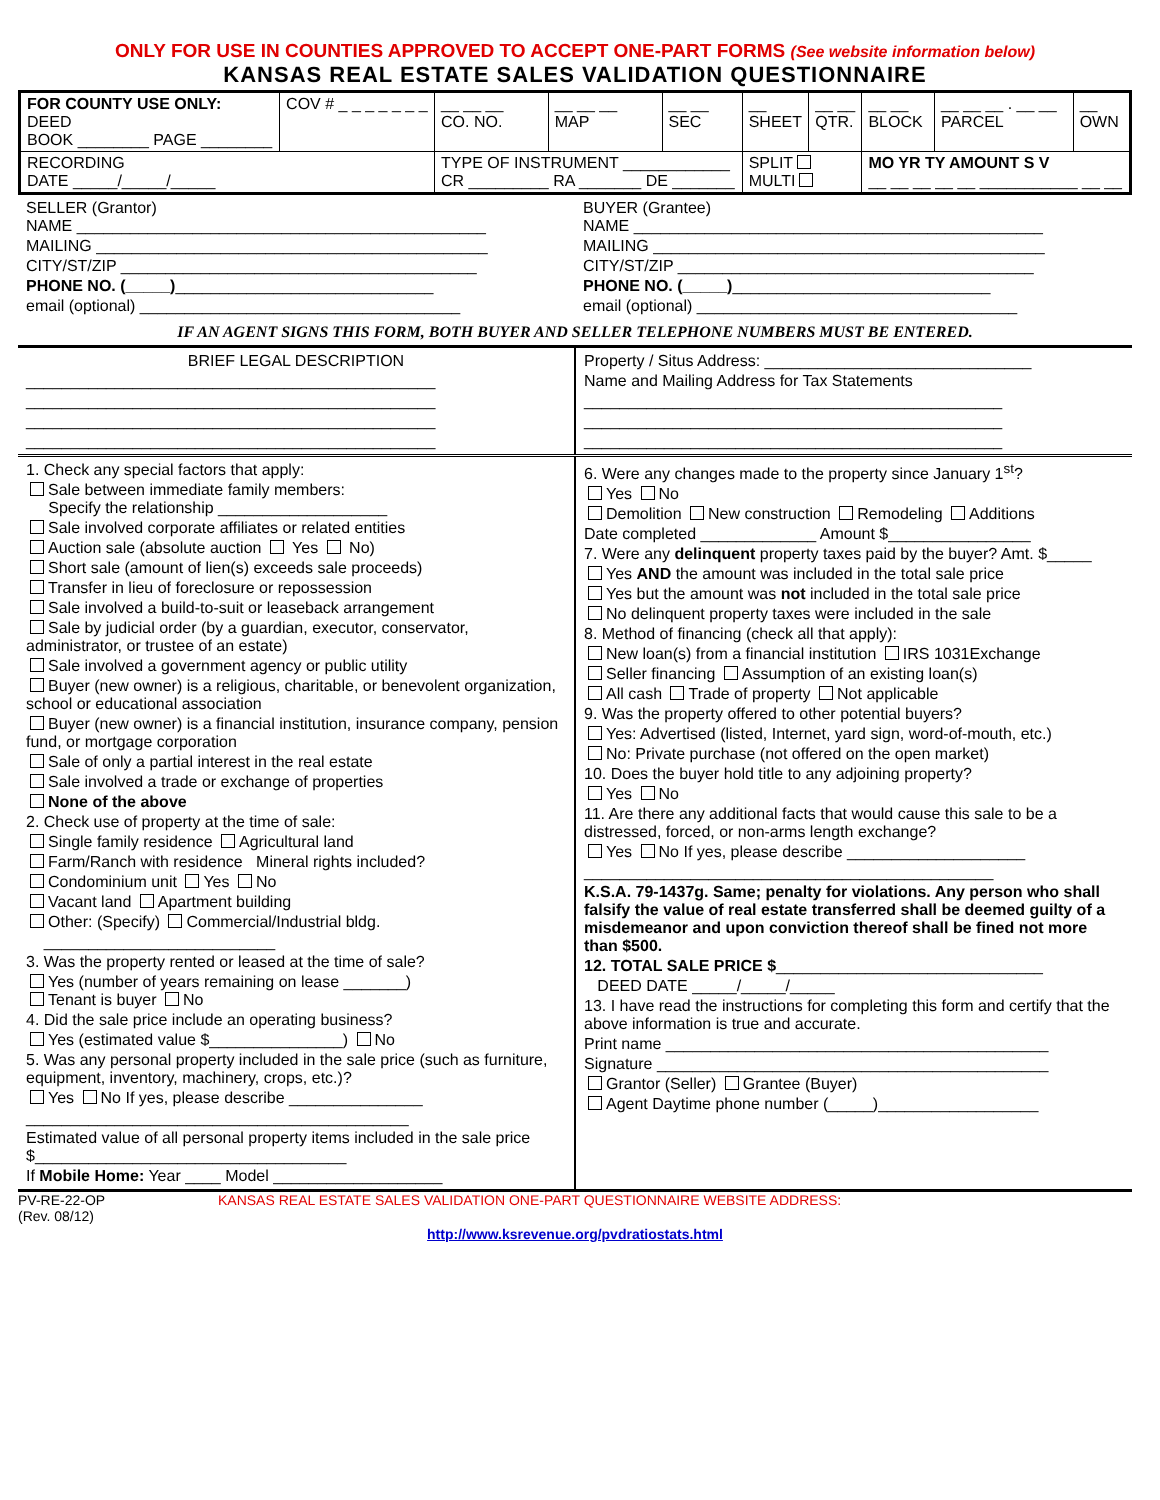ONLY FOR USE IN COUNTIES APPROVED TO ACCEPT ONE-PART FORMS (See website information below)
KANSAS REAL ESTATE SALES VALIDATION QUESTIONNAIRE
| FOR COUNTY USE ONLY: DEED BOOK ________ PAGE ________ | COV # _ _ _ _ _ _ _ | __ __ __ CO. NO. | __ __ __ MAP | __ __ SEC | __ SHEET | __ __ QTR. | __ __ BLOCK | __ __ __ . __ __ PARCEL | __ OWN |
| RECORDING DATE _____/_____/_____ | | TYPE OF INSTRUMENT ____________ CR _________ RA _______ DE _______ | | | SPLIT MULTI | | MO YR TY AMOUNT S V __ __ __ __ __ ___________ __ __ | | |
SELLER (Grantor)
NAME ______________________________________________
MAILING ____________________________________________
CITY/ST/ZIP ________________________________________
PHONE NO. (_____)_____________________________
email (optional) ____________________________________
BUYER (Grantee)
NAME ______________________________________________
MAILING ____________________________________________
CITY/ST/ZIP ________________________________________
PHONE NO. (_____)_____________________________
email (optional) ____________________________________
IF AN AGENT SIGNS THIS FORM, BOTH BUYER AND SELLER TELEPHONE NUMBERS MUST BE ENTERED.
BRIEF LEGAL DESCRIPTION
______________________________________________
______________________________________________
______________________________________________
______________________________________________
Property / Situs Address: ______________________________
Name and Mailing Address for Tax Statements
_______________________________________________
_______________________________________________
_______________________________________________
1. Check any special factors that apply:
Sale between immediate family members:
Specify the relationship ___________________
Sale involved corporate affiliates or related entities
Auction sale (absolute auction Yes No)
Short sale (amount of lien(s) exceeds sale proceeds)
Transfer in lieu of foreclosure or repossession
Sale involved a build-to-suit or leaseback arrangement
Sale by judicial order (by a guardian, executor, conservator, administrator, or trustee of an estate)
Sale involved a government agency or public utility
Buyer (new owner) is a religious, charitable, or benevolent organization, school or educational association
Buyer (new owner) is a financial institution, insurance company, pension fund, or mortgage corporation
Sale of only a partial interest in the real estate
Sale involved a trade or exchange of properties
None of the above
2. Check use of property at the time of sale:
Single family residence Agricultural land
Farm/Ranch with residence Mineral rights included?
Condominium unit Yes No
Vacant land Apartment building
Other: (Specify) Commercial/Industrial bldg.
__________________________
3. Was the property rented or leased at the time of sale?
Yes (number of years remaining on lease _______)
Tenant is buyer No
4. Did the sale price include an operating business?
Yes (estimated value $_______________) No
5. Was any personal property included in the sale price (such as furniture, equipment, inventory, machinery, crops, etc.)?
Yes No If yes, please describe _______________
___________________________________________
Estimated value of all personal property items included in the sale price $___________________________________
If Mobile Home: Year ____ Model ___________________
6. Were any changes made to the property since January 1<sup>st</sup>?
Yes No
Demolition New construction Remodeling Additions
Date completed _____________ Amount $________________
7. Were any delinquent property taxes paid by the buyer? Amt. $_____
Yes AND the amount was included in the total sale price
Yes but the amount was not included in the total sale price
No delinquent property taxes were included in the sale
8. Method of financing (check all that apply):
New loan(s) from a financial institution IRS 1031Exchange
Seller financing Assumption of an existing loan(s)
All cash Trade of property Not applicable
9. Was the property offered to other potential buyers?
Yes: Advertised (listed, Internet, yard sign, word-of-mouth, etc.)
No: Private purchase (not offered on the open market)
10. Does the buyer hold title to any adjoining property?
Yes No
11. Are there any additional facts that would cause this sale to be a distressed, forced, or non-arms length exchange?
Yes No If yes, please describe ____________________
______________________________________________
K.S.A. 79-1437g. Same; penalty for violations. Any person who shall falsify the value of real estate transferred shall be deemed guilty of a misdemeanor and upon conviction thereof shall be fined not more than $500.
12. TOTAL SALE PRICE $______________________________
DEED DATE _____/_____/_____
13. I have read the instructions for completing this form and certify that the above information is true and accurate.
Print name ___________________________________________
Signature ____________________________________________
Grantor (Seller) Grantee (Buyer)
Agent Daytime phone number (_____)__________________
PV-RE-22-OP
(Rev. 08/12)
KANSAS REAL ESTATE SALES VALIDATION ONE-PART QUESTIONNAIRE WEBSITE ADDRESS:
http://www.ksrevenue.org/pvdratiostats.html